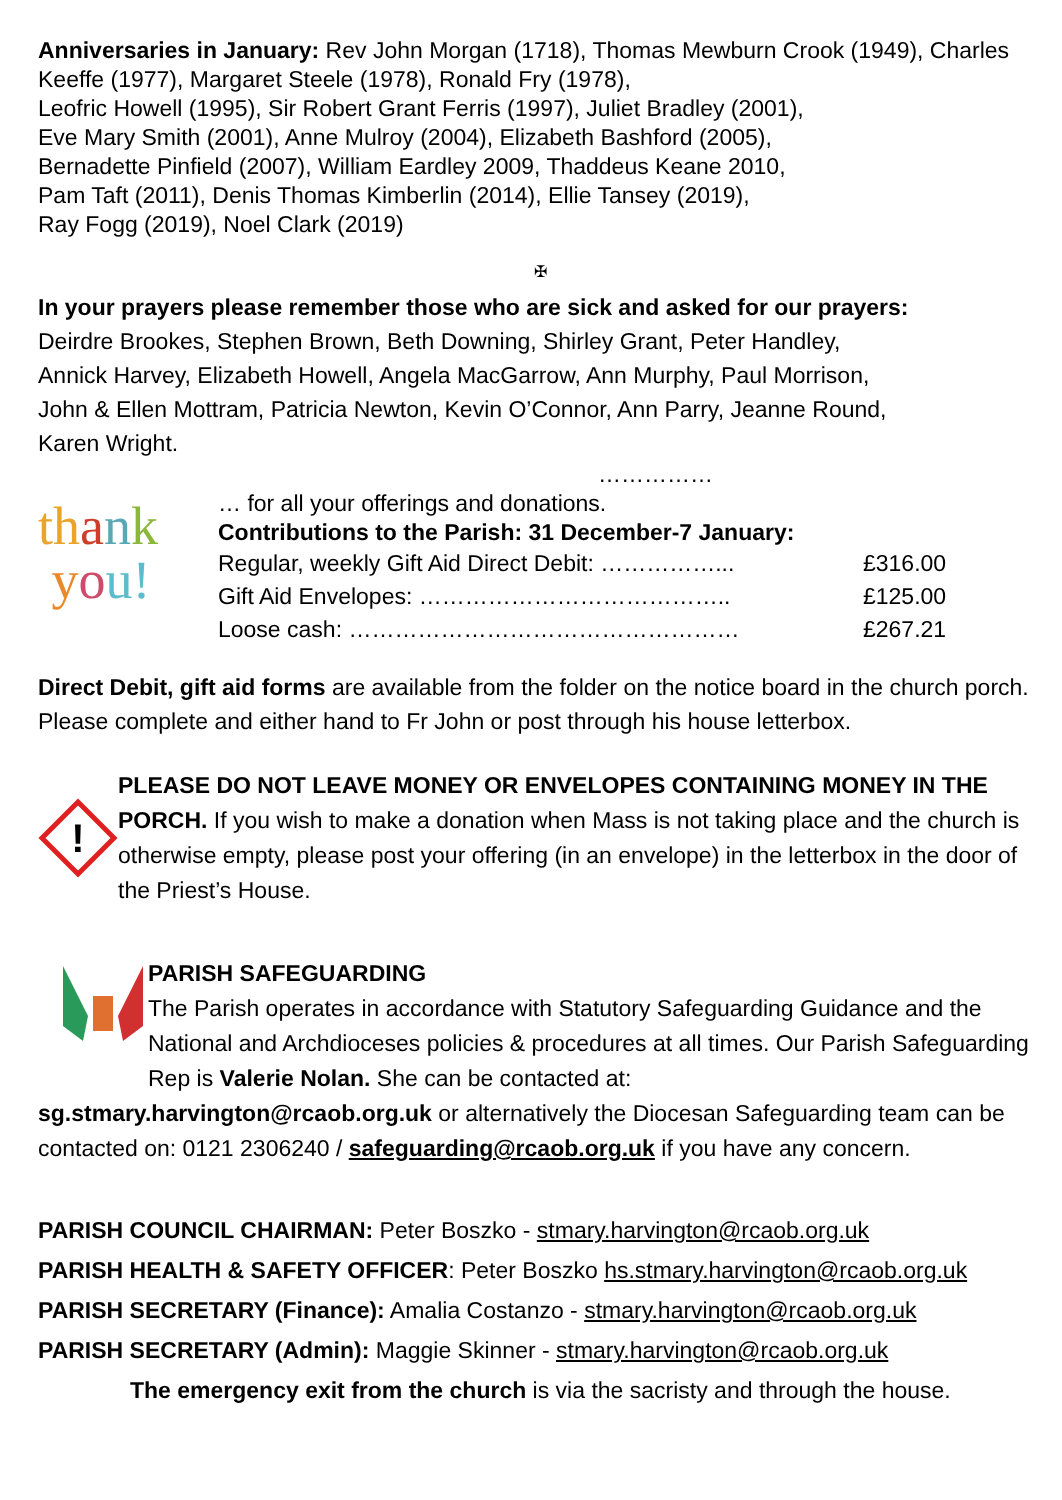Anniversaries in January: Rev John Morgan (1718), Thomas Mewburn Crook (1949), Charles Keeffe (1977), Margaret Steele (1978), Ronald Fry (1978),
Leofric Howell (1995), Sir Robert Grant Ferris (1997), Juliet Bradley (2001),
Eve Mary Smith (2001), Anne Mulroy (2004), Elizabeth Bashford (2005),
Bernadette Pinfield (2007), William Eardley 2009, Thaddeus Keane 2010,
Pam Taft (2011), Denis Thomas Kimberlin (2014), Ellie Tansey (2019),
Ray Fogg (2019), Noel Clark (2019)
✠
In your prayers please remember those who are sick and asked for our prayers:
Deirdre Brookes, Stephen Brown, Beth Downing, Shirley Grant, Peter Handley,
Annick Harvey, Elizabeth Howell, Angela MacGarrow, Ann Murphy, Paul Morrison,
John & Ellen Mottram, Patricia Newton, Kevin O’Connor, Ann Parry, Jeanne Round,
Karen Wright.
……………
th ank
you!
… for all your offerings and donations.
Contributions to the Parish: 31 December-7 January:
| Regular, weekly Gift Aid Direct Debit: ……………... | £316.00 |
| Gift Aid Envelopes: ………………………………….. | £125.00 |
| Loose cash: …………………………………………… | £267.21 |
Direct Debit, gift aid forms are available from the folder on the notice board in the church porch. Please complete and either hand to Fr John or post through his house letterbox.
!
PLEASE DO NOT LEAVE MONEY OR ENVELOPES CONTAINING MONEY IN THE PORCH. If you wish to make a donation when Mass is not taking place and the church is otherwise empty, please post your offering (in an envelope) in the letterbox in the door of the Priest’s House.
PARISH SAFEGUARDING
The Parish operates in accordance with Statutory Safeguarding Guidance and the National and Archdioceses policies & procedures at all times. Our Parish Safeguarding Rep is Valerie Nolan. She can be contacted at:
sg.stmary.harvington@rcaob.org.uk or alternatively the Diocesan Safeguarding team can be contacted on: 0121 2306240 / safeguarding@rcaob.org.uk if you have any concern.
PARISH COUNCIL CHAIRMAN: Peter Boszko - stmary.harvington@rcaob.org.uk
PARISH HEALTH & SAFETY OFFICER: Peter Boszko hs.stmary.harvington@rcaob.org.uk
PARISH SECRETARY (Finance): Amalia Costanzo - stmary.harvington@rcaob.org.uk
PARISH SECRETARY (Admin): Maggie Skinner - stmary.harvington@rcaob.org.uk
The emergency exit from the church is via the sacristy and through the house.